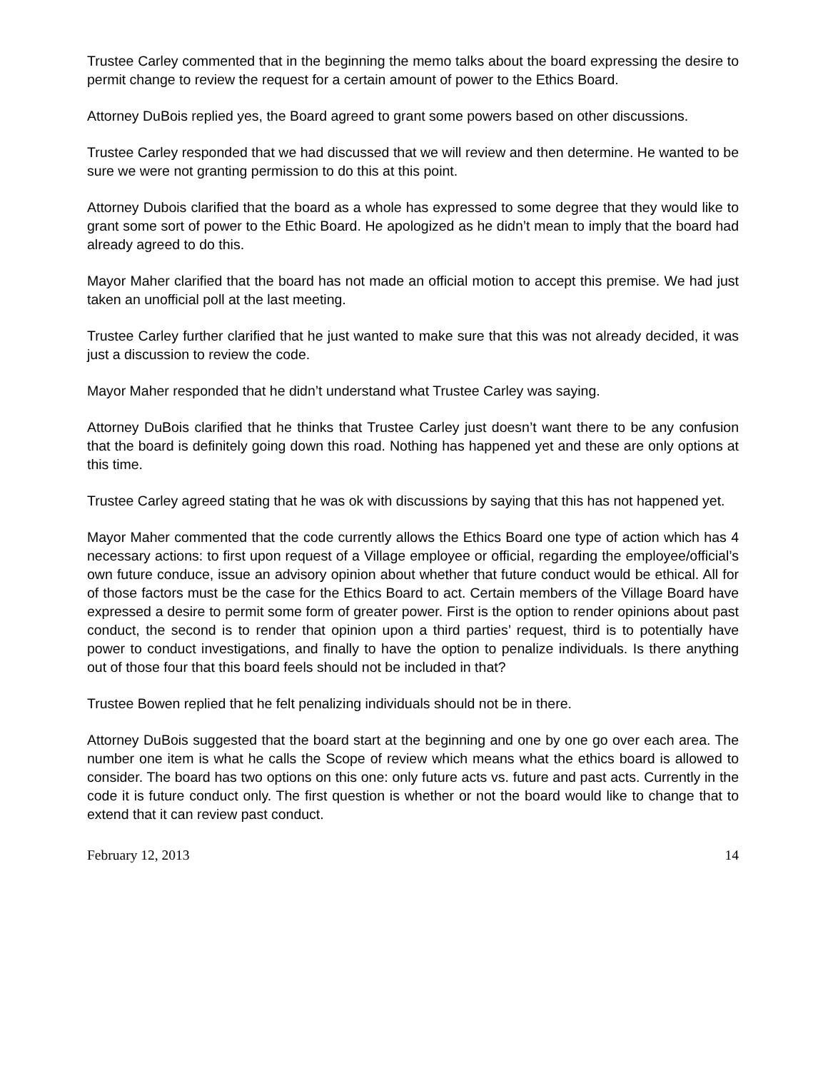Trustee Carley commented that in the beginning the memo talks about the board expressing the desire to permit change to review the request for a certain amount of power to the Ethics Board.
Attorney DuBois replied yes, the Board agreed to grant some powers based on other discussions.
Trustee Carley responded that we had discussed that we will review and then determine. He wanted to be sure we were not granting permission to do this at this point.
Attorney Dubois clarified that the board as a whole has expressed to some degree that they would like to grant some sort of power to the Ethic Board. He apologized as he didn’t mean to imply that the board had already agreed to do this.
Mayor Maher clarified that the board has not made an official motion to accept this premise. We had just taken an unofficial poll at the last meeting.
Trustee Carley further clarified that he just wanted to make sure that this was not already decided, it was just a discussion to review the code.
Mayor Maher responded that he didn’t understand what Trustee Carley was saying.
Attorney DuBois clarified that he thinks that Trustee Carley just doesn’t want there to be any confusion that the board is definitely going down this road. Nothing has happened yet and these are only options at this time.
Trustee Carley agreed stating that he was ok with discussions by saying that this has not happened yet.
Mayor Maher commented that the code currently allows the Ethics Board one type of action which has 4 necessary actions: to first upon request of a Village employee or official, regarding the employee/official’s own future conduce, issue an advisory opinion about whether that future conduct would be ethical. All for of those factors must be the case for the Ethics Board to act. Certain members of the Village Board have expressed a desire to permit some form of greater power. First is the option to render opinions about past conduct, the second is to render that opinion upon a third parties’ request, third is to potentially have power to conduct investigations, and finally to have the option to penalize individuals. Is there anything out of those four that this board feels should not be included in that?
Trustee Bowen replied that he felt penalizing individuals should not be in there.
Attorney DuBois suggested that the board start at the beginning and one by one go over each area. The number one item is what he calls the Scope of review which means what the ethics board is allowed to consider. The board has two options on this one: only future acts vs. future and past acts. Currently in the code it is future conduct only. The first question is whether or not the board would like to change that to extend that it can review past conduct.
February 12, 2013 14